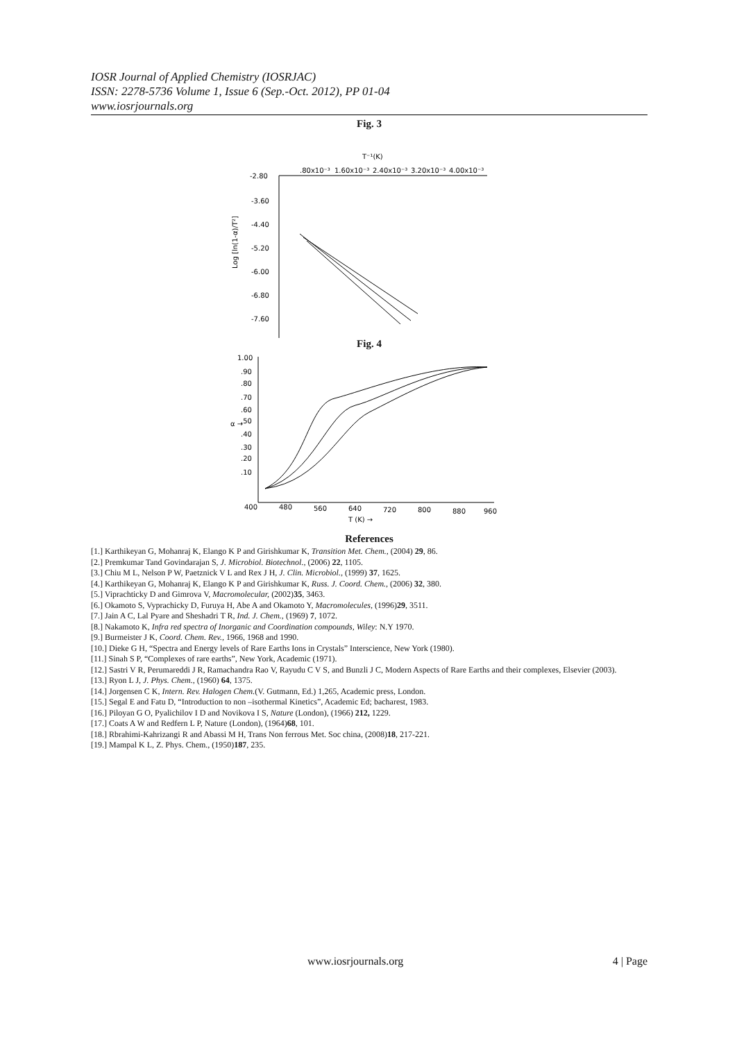IOSR Journal of Applied Chemistry (IOSRJAC)
ISSN: 2278-5736 Volume 1, Issue 6 (Sep.-Oct. 2012), PP 01-04
www.iosrjournals.org
Fig. 3
T⁻¹(K)
.80x10⁻³
1.60x10⁻³
2.40x10⁻³
3.20x10⁻³
4.00x10⁻³
-2.80
-3.60
-4.40
-5.20
-6.00
-6.80
-7.60
Log [ln(1-α)/T²]
Fig. 4
1.00
.90
.80
.70
.60
.50
.40
.30
.20
.10
400
480
560
640
720
800
880
960
T (K) →
α →
References
[1.] Karthikeyan G, Mohanraj K, Elango K P and Girishkumar K, Transition Met. Chem., (2004) 29, 86.
[2.] Premkumar Tand Govindarajan S, J. Microbiol. Biotechnol., (2006) 22, 1105.
[3.] Chiu M L, Nelson P W, Paetznick V L and Rex J H, J. Clin. Microbiol., (1999) 37, 1625.
[4.] Karthikeyan G, Mohanraj K, Elango K P and Girishkumar K, Russ. J. Coord. Chem., (2006) 32, 380.
[5.] Viprachticky D and Gimrova V, Macromolecular, (2002)35, 3463.
[6.] Okamoto S, Vyprachicky D, Furuya H, Abe A and Okamoto Y, Macromolecules, (1996)29, 3511.
[7.] Jain A C, Lal Pyare and Sheshadri T R, Ind. J. Chem., (1969) 7, 1072.
[8.] Nakamoto K, Infra red spectra of Inorganic and Coordination compounds, Wiley: N.Y 1970.
[9.] Burmeister J K, Coord. Chem. Rev., 1966, 1968 and 1990.
[10.] Dieke G H, “Spectra and Energy levels of Rare Earths Ions in Crystals” Interscience, New York (1980).
[11.] Sinah S P, “Complexes of rare earths”, New York, Academic (1971).
[12.] Sastri V R, Perumareddi J R, Ramachandra Rao V, Rayudu C V S, and Bunzli J C, Modern Aspects of Rare Earths and their complexes, Elsevier (2003).
[13.] Ryon L J, J. Phys. Chem., (1960) 64, 1375.
[14.] Jorgensen C K, Intern. Rev. Halogen Chem.(V. Gutmann, Ed.) 1,265, Academic press, London.
[15.] Segal E and Fatu D, “Introduction to non –isothermal Kinetics”, Academic Ed; bacharest, 1983.
[16.] Piloyan G O, Pyalichilov I D and Novikova I S, Nature (London), (1966) 212, 1229.
[17.] Coats A W and Redfern L P, Nature (London), (1964)68, 101.
[18.] Rbrahimi-Kahrizangi R and Abassi M H, Trans Non ferrous Met. Soc china, (2008)18, 217-221.
[19.] Mampal K L, Z. Phys. Chem., (1950)187, 235.
www.iosrjournals.org 4 | Page